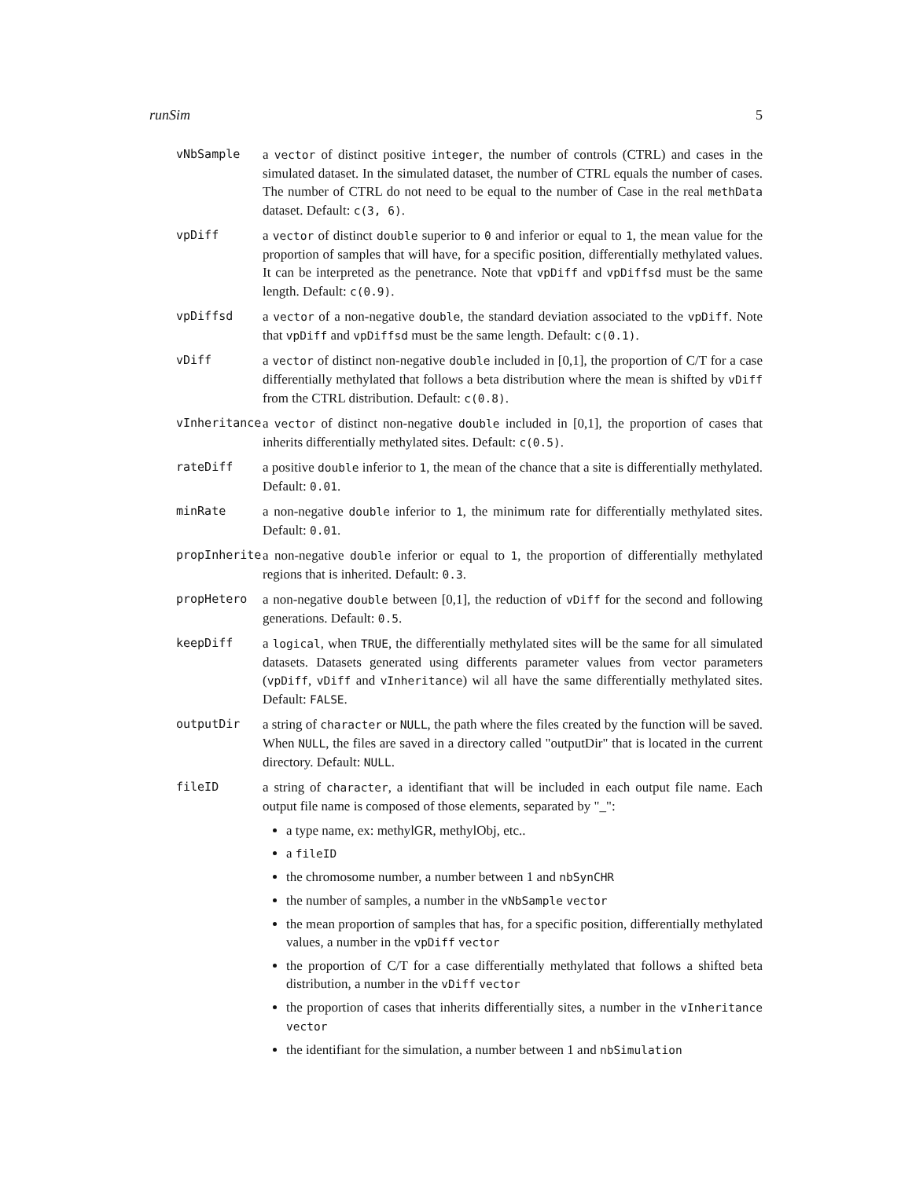runSim 5
vNbSample a vector of distinct positive integer, the number of controls (CTRL) and cases in the simulated dataset. In the simulated dataset, the number of CTRL equals the number of cases. The number of CTRL do not need to be equal to the number of Case in the real methData dataset. Default: c(3, 6).
vpDiff a vector of distinct double superior to 0 and inferior or equal to 1, the mean value for the proportion of samples that will have, for a specific position, differentially methylated values. It can be interpreted as the penetrance. Note that vpDiff and vpDiffsd must be the same length. Default: c(0.9).
vpDiffsd a vector of a non-negative double, the standard deviation associated to the vpDiff. Note that vpDiff and vpDiffsd must be the same length. Default: c(0.1).
vDiff a vector of distinct non-negative double included in [0,1], the proportion of C/T for a case differentially methylated that follows a beta distribution where the mean is shifted by vDiff from the CTRL distribution. Default: c(0.8).
vInheritance a vector of distinct non-negative double included in [0,1], the proportion of cases that inherits differentially methylated sites. Default: c(0.5).
rateDiff a positive double inferior to 1, the mean of the chance that a site is differentially methylated. Default: 0.01.
minRate a non-negative double inferior to 1, the minimum rate for differentially methylated sites. Default: 0.01.
propInherite a non-negative double inferior or equal to 1, the proportion of differentially methylated regions that is inherited. Default: 0.3.
propHetero a non-negative double between [0,1], the reduction of vDiff for the second and following generations. Default: 0.5.
keepDiff a logical, when TRUE, the differentially methylated sites will be the same for all simulated datasets. Datasets generated using differents parameter values from vector parameters (vpDiff, vDiff and vInheritance) wil all have the same differentially methylated sites. Default: FALSE.
outputDir a string of character or NULL, the path where the files created by the function will be saved. When NULL, the files are saved in a directory called "outputDir" that is located in the current directory. Default: NULL.
fileID a string of character, a identifiant that will be included in each output file name. Each output file name is composed of those elements, separated by "_":
a type name, ex: methylGR, methylObj, etc..
a fileID
the chromosome number, a number between 1 and nbSynCHR
the number of samples, a number in the vNbSample vector
the mean proportion of samples that has, for a specific position, differentially methylated values, a number in the vpDiff vector
the proportion of C/T for a case differentially methylated that follows a shifted beta distribution, a number in the vDiff vector
the proportion of cases that inherits differentially sites, a number in the vInheritance vector
the identifiant for the simulation, a number between 1 and nbSimulation